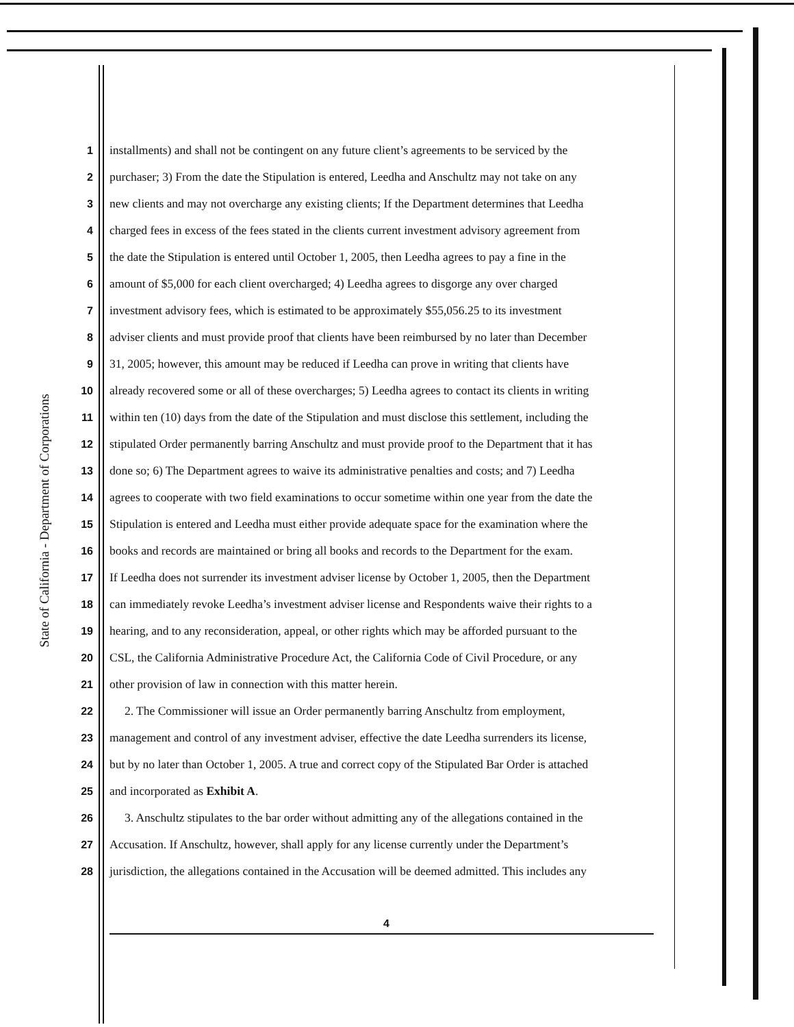State of California - Department of Corporations
1 installments) and shall not be contingent on any future client’s agreements to be serviced by the
2 purchaser; 3) From the date the Stipulation is entered, Leedha and Anschultz may not take on any
3 new clients and may not overcharge any existing clients; If the Department determines that Leedha
4 charged fees in excess of the fees stated in the clients current investment advisory agreement from
5 the date the Stipulation is entered until October 1, 2005, then Leedha agrees to pay a fine in the
6 amount of $5,000 for each client overcharged; 4) Leedha agrees to disgorge any over charged
7 investment advisory fees, which is estimated to be approximately $55,056.25 to its investment
8 adviser clients and must provide proof that clients have been reimbursed by no later than December
9 31, 2005; however, this amount may be reduced if Leedha can prove in writing that clients have
10 already recovered some or all of these overcharges; 5) Leedha agrees to contact its clients in writing
11 within ten (10) days from the date of the Stipulation and must disclose this settlement, including the
12 stipulated Order permanently barring Anschultz and must provide proof to the Department that it has
13 done so; 6) The Department agrees to waive its administrative penalties and costs; and 7) Leedha
14 agrees to cooperate with two field examinations to occur sometime within one year from the date the
15 Stipulation is entered and Leedha must either provide adequate space for the examination where the
16 books and records are maintained or bring all books and records to the Department for the exam.
17 If Leedha does not surrender its investment adviser license by October 1, 2005, then the Department
18 can immediately revoke Leedha’s investment adviser license and Respondents waive their rights to a
19 hearing, and to any reconsideration, appeal, or other rights which may be afforded pursuant to the
20 CSL, the California Administrative Procedure Act, the California Code of Civil Procedure, or any
21 other provision of law in connection with this matter herein.
22 2. The Commissioner will issue an Order permanently barring Anschultz from employment,
23 management and control of any investment adviser, effective the date Leedha surrenders its license,
24 but by no later than October 1, 2005. A true and correct copy of the Stipulated Bar Order is attached
25 and incorporated as Exhibit A.
26 3. Anschultz stipulates to the bar order without admitting any of the allegations contained in the
27 Accusation. If Anschultz, however, shall apply for any license currently under the Department’s
28 jurisdiction, the allegations contained in the Accusation will be deemed admitted. This includes any
4